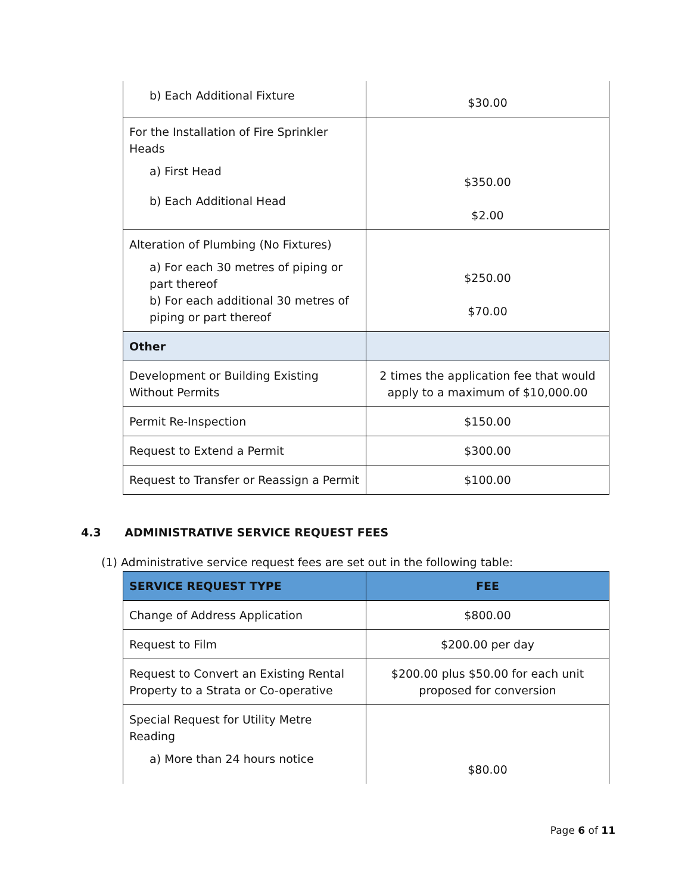| b) Each Additional Fixture | $30.00 |
| For the Installation of Fire Sprinkler Heads a) First Head b) Each Additional Head | $350.00 $2.00 |
| Alteration of Plumbing (No Fixtures) a) For each 30 metres of piping or part thereof b) For each additional 30 metres of piping or part thereof | $250.00 $70.00 |
| Other | |
| Development or Building Existing Without Permits | 2 times the application fee that would apply to a maximum of $10,000.00 |
| Permit Re-Inspection | $150.00 |
| Request to Extend a Permit | $300.00 |
| Request to Transfer or Reassign a Permit | $100.00 |
4.3 ADMINISTRATIVE SERVICE REQUEST FEES
(1) Administrative service request fees are set out in the following table:
| SERVICE REQUEST TYPE | FEE |
| --- | --- |
| Change of Address Application | $800.00 |
| Request to Film | $200.00 per day |
| Request to Convert an Existing Rental Property to a Strata or Co-operative | $200.00 plus $50.00 for each unit proposed for conversion |
| Special Request for Utility Metre Reading a) More than 24 hours notice | $80.00 |
Page 6 of 11